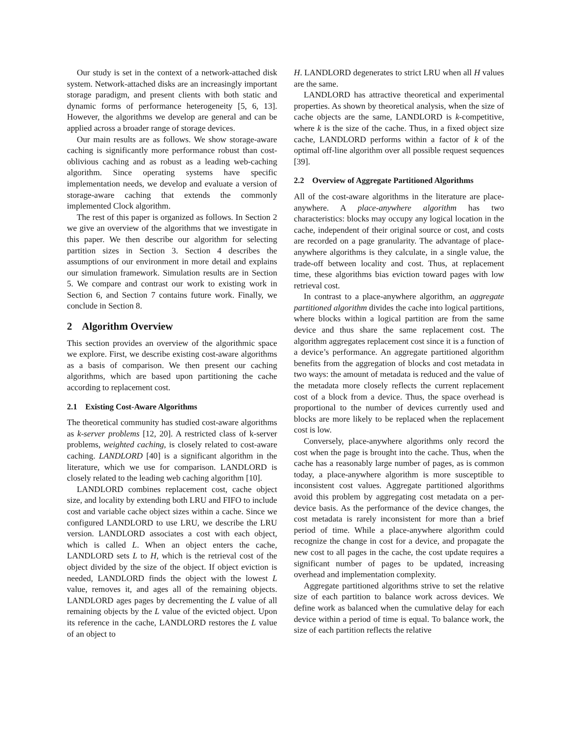Our study is set in the context of a network-attached disk system. Network-attached disks are an increasingly important storage paradigm, and present clients with both static and dynamic forms of performance heterogeneity [5, 6, 13]. However, the algorithms we develop are general and can be applied across a broader range of storage devices.
Our main results are as follows. We show storage-aware caching is significantly more performance robust than cost-oblivious caching and as robust as a leading web-caching algorithm. Since operating systems have specific implementation needs, we develop and evaluate a version of storage-aware caching that extends the commonly implemented Clock algorithm.
The rest of this paper is organized as follows. In Section 2 we give an overview of the algorithms that we investigate in this paper. We then describe our algorithm for selecting partition sizes in Section 3. Section 4 describes the assumptions of our environment in more detail and explains our simulation framework. Simulation results are in Section 5. We compare and contrast our work to existing work in Section 6, and Section 7 contains future work. Finally, we conclude in Section 8.
2 Algorithm Overview
This section provides an overview of the algorithmic space we explore. First, we describe existing cost-aware algorithms as a basis of comparison. We then present our caching algorithms, which are based upon partitioning the cache according to replacement cost.
2.1 Existing Cost-Aware Algorithms
The theoretical community has studied cost-aware algorithms as k-server problems [12, 20]. A restricted class of k-server problems, weighted caching, is closely related to cost-aware caching. LANDLORD [40] is a significant algorithm in the literature, which we use for comparison. LANDLORD is closely related to the leading web caching algorithm [10].
LANDLORD combines replacement cost, cache object size, and locality by extending both LRU and FIFO to include cost and variable cache object sizes within a cache. Since we configured LANDLORD to use LRU, we describe the LRU version. LANDLORD associates a cost with each object, which is called L. When an object enters the cache, LANDLORD sets L to H, which is the retrieval cost of the object divided by the size of the object. If object eviction is needed, LANDLORD finds the object with the lowest L value, removes it, and ages all of the remaining objects. LANDLORD ages pages by decrementing the L value of all remaining objects by the L value of the evicted object. Upon its reference in the cache, LANDLORD restores the L value of an object to
H. LANDLORD degenerates to strict LRU when all H values are the same.
LANDLORD has attractive theoretical and experimental properties. As shown by theoretical analysis, when the size of cache objects are the same, LANDLORD is k-competitive, where k is the size of the cache. Thus, in a fixed object size cache, LANDLORD performs within a factor of k of the optimal off-line algorithm over all possible request sequences [39].
2.2 Overview of Aggregate Partitioned Algorithms
All of the cost-aware algorithms in the literature are place-anywhere. A place-anywhere algorithm has two characteristics: blocks may occupy any logical location in the cache, independent of their original source or cost, and costs are recorded on a page granularity. The advantage of place-anywhere algorithms is they calculate, in a single value, the trade-off between locality and cost. Thus, at replacement time, these algorithms bias eviction toward pages with low retrieval cost.
In contrast to a place-anywhere algorithm, an aggregate partitioned algorithm divides the cache into logical partitions, where blocks within a logical partition are from the same device and thus share the same replacement cost. The algorithm aggregates replacement cost since it is a function of a device’s performance. An aggregate partitioned algorithm benefits from the aggregation of blocks and cost metadata in two ways: the amount of metadata is reduced and the value of the metadata more closely reflects the current replacement cost of a block from a device. Thus, the space overhead is proportional to the number of devices currently used and blocks are more likely to be replaced when the replacement cost is low.
Conversely, place-anywhere algorithms only record the cost when the page is brought into the cache. Thus, when the cache has a reasonably large number of pages, as is common today, a place-anywhere algorithm is more susceptible to inconsistent cost values. Aggregate partitioned algorithms avoid this problem by aggregating cost metadata on a per-device basis. As the performance of the device changes, the cost metadata is rarely inconsistent for more than a brief period of time. While a place-anywhere algorithm could recognize the change in cost for a device, and propagate the new cost to all pages in the cache, the cost update requires a significant number of pages to be updated, increasing overhead and implementation complexity.
Aggregate partitioned algorithms strive to set the relative size of each partition to balance work across devices. We define work as balanced when the cumulative delay for each device within a period of time is equal. To balance work, the size of each partition reflects the relative